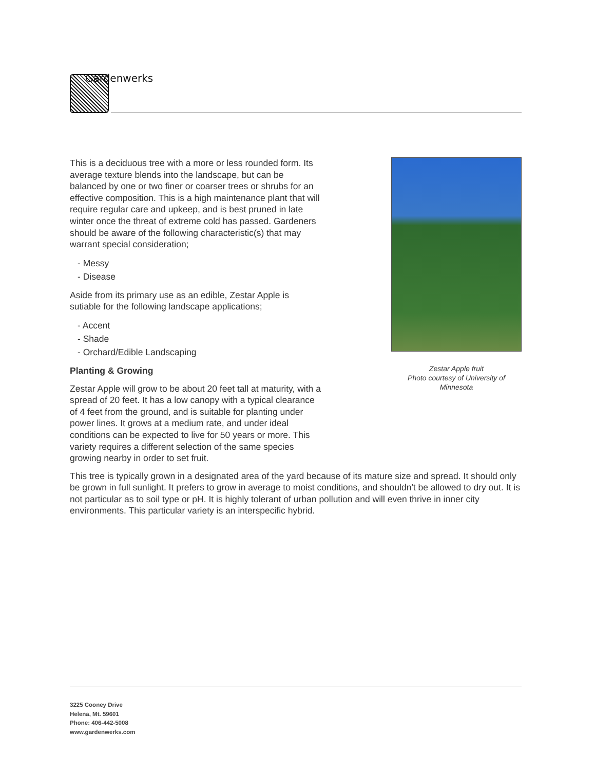Gardenwerks
Zestar Apple fruit
Photo courtesy of University of Minnesota
This is a deciduous tree with a more or less rounded form. Its average texture blends into the landscape, but can be balanced by one or two finer or coarser trees or shrubs for an effective composition. This is a high maintenance plant that will require regular care and upkeep, and is best pruned in late winter once the threat of extreme cold has passed. Gardeners should be aware of the following characteristic(s) that may warrant special consideration;
- Messy
- Disease
Aside from its primary use as an edible, Zestar Apple is sutiable for the following landscape applications;
- Accent
- Shade
- Orchard/Edible Landscaping
Planting & Growing
Zestar Apple will grow to be about 20 feet tall at maturity, with a spread of 20 feet. It has a low canopy with a typical clearance of 4 feet from the ground, and is suitable for planting under power lines. It grows at a medium rate, and under ideal conditions can be expected to live for 50 years or more. This variety requires a different selection of the same species growing nearby in order to set fruit.
This tree is typically grown in a designated area of the yard because of its mature size and spread. It should only be grown in full sunlight. It prefers to grow in average to moist conditions, and shouldn't be allowed to dry out. It is not particular as to soil type or pH. It is highly tolerant of urban pollution and will even thrive in inner city environments. This particular variety is an interspecific hybrid.
3225 Cooney Drive
Helena, Mt. 59601
Phone: 406-442-5008
www.gardenwerks.com